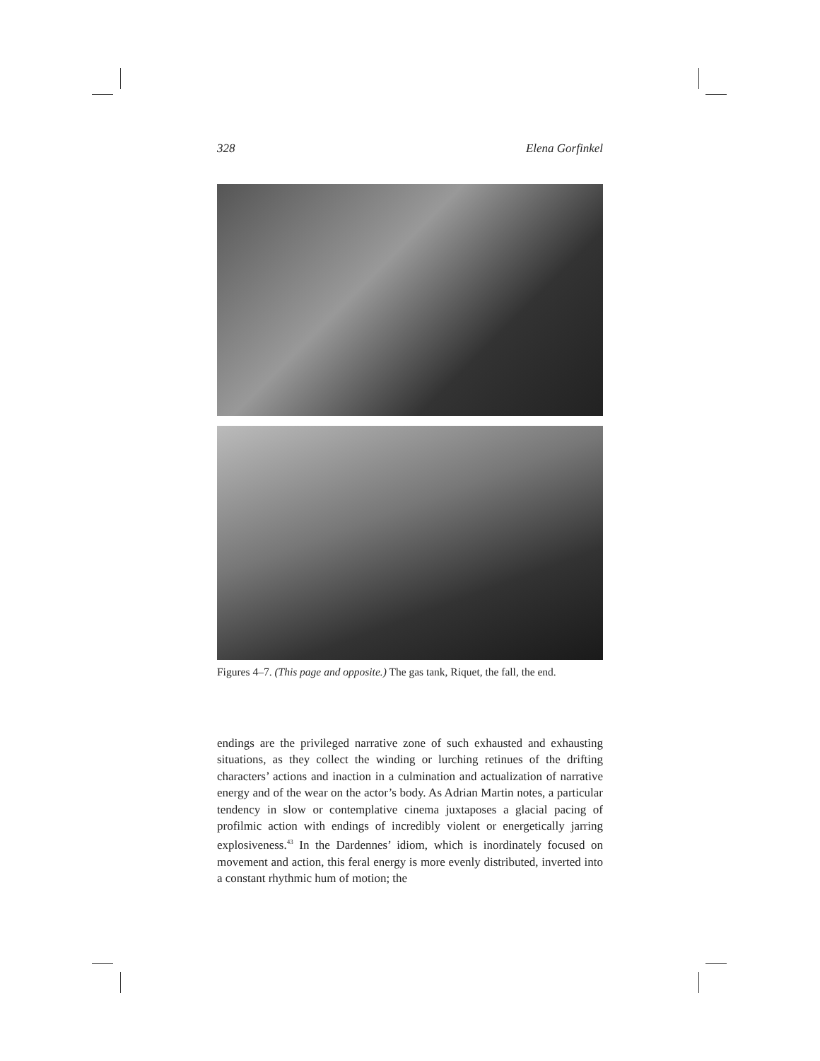328 Elena Gorfinkel
Figures 4–7. (This page and opposite.) The gas tank, Riquet, the fall, the end.
endings are the privileged narrative zone of such exhausted and exhausting situations, as they collect the winding or lurching retinues of the drifting characters’ actions and inaction in a culmination and actualization of narrative energy and of the wear on the actor’s body. As Adrian Martin notes, a particular tendency in slow or contemplative cinema juxtaposes a glacial pacing of profilmic action with endings of incredibly violent or energetically jarring explosiveness.<sup>43</sup> In the Dardennes’ idiom, which is inordinately focused on movement and action, this feral energy is more evenly distributed, inverted into a constant rhythmic hum of motion; the